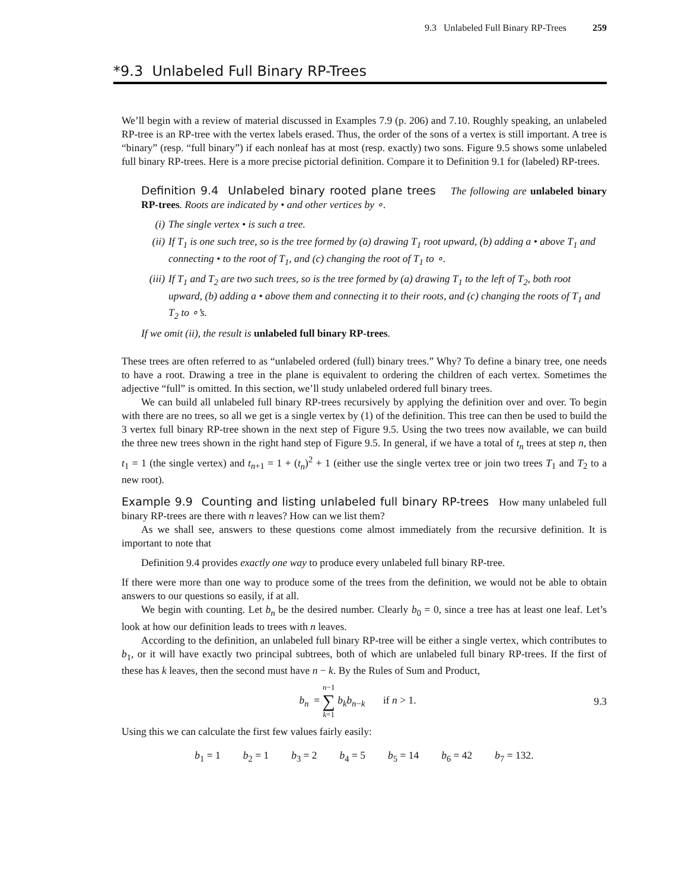9.3 Unlabeled Full Binary RP-Trees 259
*9.3 Unlabeled Full Binary RP-Trees
We’ll begin with a review of material discussed in Examples 7.9 (p. 206) and 7.10. Roughly speaking, an unlabeled RP-tree is an RP-tree with the vertex labels erased. Thus, the order of the sons of a vertex is still important. A tree is “binary” (resp. “full binary”) if each nonleaf has at most (resp. exactly) two sons. Figure 9.5 shows some unlabeled full binary RP-trees. Here is a more precise pictorial definition. Compare it to Definition 9.1 for (labeled) RP-trees.
Definition 9.4 Unlabeled binary rooted plane trees The following are unlabeled binary RP-trees. Roots are indicated by • and other vertices by ∘.
(i) The single vertex • is such a tree.
(ii) If T<sub>1</sub> is one such tree, so is the tree formed by (a) drawing T<sub>1</sub> root upward, (b) adding a • above T<sub>1</sub> and connecting • to the root of T<sub>1</sub>, and (c) changing the root of T<sub>1</sub> to ∘.
(iii) If T<sub>1</sub> and T<sub>2</sub> are two such trees, so is the tree formed by (a) drawing T<sub>1</sub> to the left of T<sub>2</sub>, both root upward, (b) adding a • above them and connecting it to their roots, and (c) changing the roots of T<sub>1</sub> and T<sub>2</sub> to ∘’s.
If we omit (ii), the result is unlabeled full binary RP-trees.
These trees are often referred to as “unlabeled ordered (full) binary trees.” Why? To define a binary tree, one needs to have a root. Drawing a tree in the plane is equivalent to ordering the children of each vertex. Sometimes the adjective “full” is omitted. In this section, we’ll study unlabeled ordered full binary trees.
We can build all unlabeled full binary RP-trees recursively by applying the definition over and over. To begin with there are no trees, so all we get is a single vertex by (1) of the definition. This tree can then be used to build the 3 vertex full binary RP-tree shown in the next step of Figure 9.5. Using the two trees now available, we can build the three new trees shown in the right hand step of Figure 9.5. In general, if we have a total of t<sub>n</sub> trees at step n, then t<sub>1</sub> = 1 (the single vertex) and t<sub>n+1</sub> = 1 + (t<sub>n</sub>)<sup>2</sup> + 1 (either use the single vertex tree or join two trees T<sub>1</sub> and T<sub>2</sub> to a new root).
Example 9.9 Counting and listing unlabeled full binary RP-trees How many unlabeled full binary RP-trees are there with n leaves? How can we list them?
As we shall see, answers to these questions come almost immediately from the recursive definition. It is important to note that
Definition 9.4 provides exactly one way to produce every unlabeled full binary RP-tree.
If there were more than one way to produce some of the trees from the definition, we would not be able to obtain answers to our questions so easily, if at all.
We begin with counting. Let b<sub>n</sub> be the desired number. Clearly b<sub>0</sub> = 0, since a tree has at least one leaf. Let’s look at how our definition leads to trees with n leaves.
According to the definition, an unlabeled full binary RP-tree will be either a single vertex, which contributes to b<sub>1</sub>, or it will have exactly two principal subtrees, both of which are unlabeled full binary RP-trees. If the first of these has k leaves, then the second must have n − k. By the Rules of Sum and Product,
b<sub>n</sub> = n−1
∑
k=1 b<sub>k</sub>b<sub>n−k</sub> if n > 1.
9.3
Using this we can calculate the first few values fairly easily:
b<sub>1</sub> = 1 b<sub>2</sub> = 1 b<sub>3</sub> = 2 b<sub>4</sub> = 5 b<sub>5</sub> = 14 b<sub>6</sub> = 42 b<sub>7</sub> = 132.